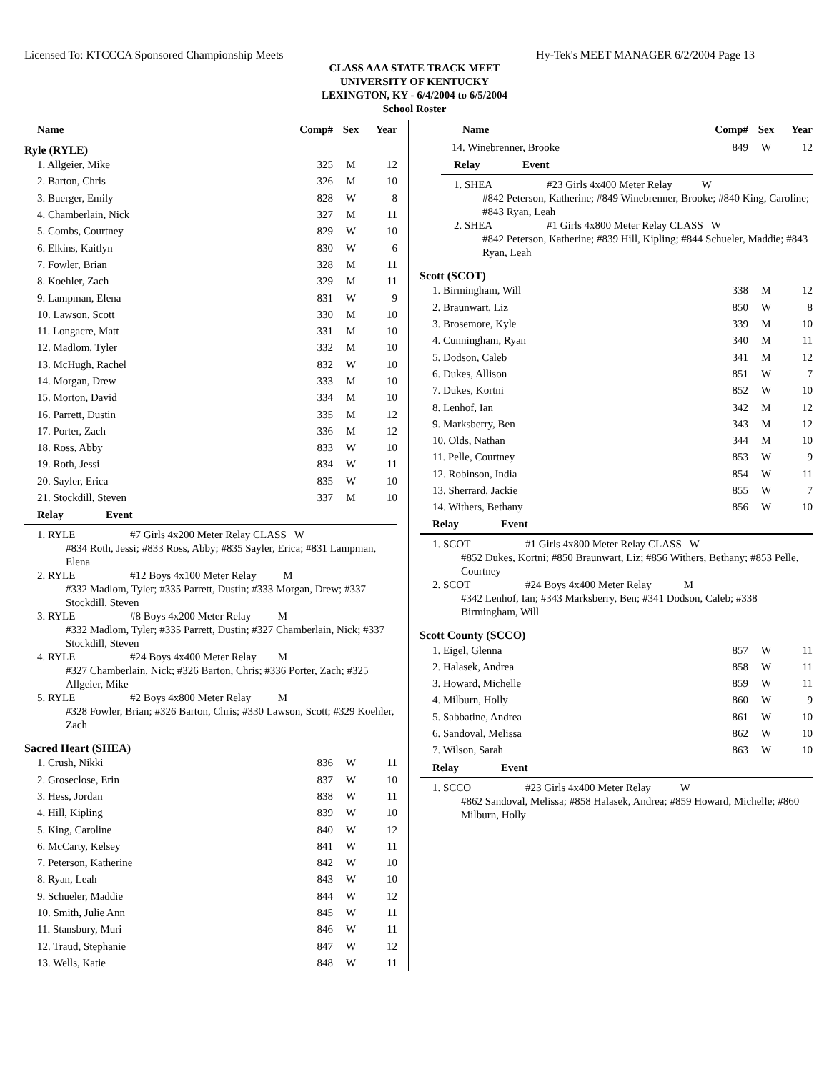Licensed To: KTCCCA Sponsored Championship Meets Hy-Tek's MEET MANAGER 6/2/2004 Page 13
CLASS AAA STATE TRACK MEET
UNIVERSITY OF KENTUCKY
LEXINGTON, KY - 6/4/2004 to 6/5/2004
School Roster
| Name | Comp# | Sex | Year |
| --- | --- | --- | --- |
Ryle (RYLE)
| 1. Allgeier, Mike | 325 | M | 12 |
| 2. Barton, Chris | 326 | M | 10 |
| 3. Buerger, Emily | 828 | W | 8 |
| 4. Chamberlain, Nick | 327 | M | 11 |
| 5. Combs, Courtney | 829 | W | 10 |
| 6. Elkins, Kaitlyn | 830 | W | 6 |
| 7. Fowler, Brian | 328 | M | 11 |
| 8. Koehler, Zach | 329 | M | 11 |
| 9. Lampman, Elena | 831 | W | 9 |
| 10. Lawson, Scott | 330 | M | 10 |
| 11. Longacre, Matt | 331 | M | 10 |
| 12. Madlom, Tyler | 332 | M | 10 |
| 13. McHugh, Rachel | 832 | W | 10 |
| 14. Morgan, Drew | 333 | M | 10 |
| 15. Morton, David | 334 | M | 10 |
| 16. Parrett, Dustin | 335 | M | 12 |
| 17. Porter, Zach | 336 | M | 12 |
| 18. Ross, Abby | 833 | W | 10 |
| 19. Roth, Jessi | 834 | W | 11 |
| 20. Sayler, Erica | 835 | W | 10 |
| 21. Stockdill, Steven | 337 | M | 10 |
Relay Event
1. RYLE #7 Girls 4x200 Meter Relay CLASS W
#834 Roth, Jessi; #833 Ross, Abby; #835 Sayler, Erica; #831 Lampman, Elena
2. RYLE #12 Boys 4x100 Meter Relay M
#332 Madlom, Tyler; #335 Parrett, Dustin; #333 Morgan, Drew; #337 Stockdill, Steven
3. RYLE #8 Boys 4x200 Meter Relay M
#332 Madlom, Tyler; #335 Parrett, Dustin; #327 Chamberlain, Nick; #337 Stockdill, Steven
4. RYLE #24 Boys 4x400 Meter Relay M
#327 Chamberlain, Nick; #326 Barton, Chris; #336 Porter, Zach; #325 Allgeier, Mike
5. RYLE #2 Boys 4x800 Meter Relay M
#328 Fowler, Brian; #326 Barton, Chris; #330 Lawson, Scott; #329 Koehler, Zach
Sacred Heart (SHEA)
| 1. Crush, Nikki | 836 | W | 11 |
| 2. Groseclose, Erin | 837 | W | 10 |
| 3. Hess, Jordan | 838 | W | 11 |
| 4. Hill, Kipling | 839 | W | 10 |
| 5. King, Caroline | 840 | W | 12 |
| 6. McCarty, Kelsey | 841 | W | 11 |
| 7. Peterson, Katherine | 842 | W | 10 |
| 8. Ryan, Leah | 843 | W | 10 |
| 9. Schueler, Maddie | 844 | W | 12 |
| 10. Smith, Julie Ann | 845 | W | 11 |
| 11. Stansbury, Muri | 846 | W | 11 |
| 12. Traud, Stephanie | 847 | W | 12 |
| 13. Wells, Katie | 848 | W | 11 |
| Name | Comp# | Sex | Year |
| --- | --- | --- | --- |
| 14. Winebrenner, Brooke | 849 | W | 12 |
Relay Event
1. SHEA #23 Girls 4x400 Meter Relay W
#842 Peterson, Katherine; #849 Winebrenner, Brooke; #840 King, Caroline; #843 Ryan, Leah
2. SHEA #1 Girls 4x800 Meter Relay CLASS W
#842 Peterson, Katherine; #839 Hill, Kipling; #844 Schueler, Maddie; #843 Ryan, Leah
Scott (SCOT)
| 1. Birmingham, Will | 338 | M | 12 |
| 2. Braunwart, Liz | 850 | W | 8 |
| 3. Brosemore, Kyle | 339 | M | 10 |
| 4. Cunningham, Ryan | 340 | M | 11 |
| 5. Dodson, Caleb | 341 | M | 12 |
| 6. Dukes, Allison | 851 | W | 7 |
| 7. Dukes, Kortni | 852 | W | 10 |
| 8. Lenhof, Ian | 342 | M | 12 |
| 9. Marksberry, Ben | 343 | M | 12 |
| 10. Olds, Nathan | 344 | M | 10 |
| 11. Pelle, Courtney | 853 | W | 9 |
| 12. Robinson, India | 854 | W | 11 |
| 13. Sherrard, Jackie | 855 | W | 7 |
| 14. Withers, Bethany | 856 | W | 10 |
Relay Event
1. SCOT #1 Girls 4x800 Meter Relay CLASS W
#852 Dukes, Kortni; #850 Braunwart, Liz; #856 Withers, Bethany; #853 Pelle, Courtney
2. SCOT #24 Boys 4x400 Meter Relay M
#342 Lenhof, Ian; #343 Marksberry, Ben; #341 Dodson, Caleb; #338 Birmingham, Will
Scott County (SCCO)
| 1. Eigel, Glenna | 857 | W | 11 |
| 2. Halasek, Andrea | 858 | W | 11 |
| 3. Howard, Michelle | 859 | W | 11 |
| 4. Milburn, Holly | 860 | W | 9 |
| 5. Sabbatine, Andrea | 861 | W | 10 |
| 6. Sandoval, Melissa | 862 | W | 10 |
| 7. Wilson, Sarah | 863 | W | 10 |
Relay Event
1. SCCO #23 Girls 4x400 Meter Relay W
#862 Sandoval, Melissa; #858 Halasek, Andrea; #859 Howard, Michelle; #860 Milburn, Holly